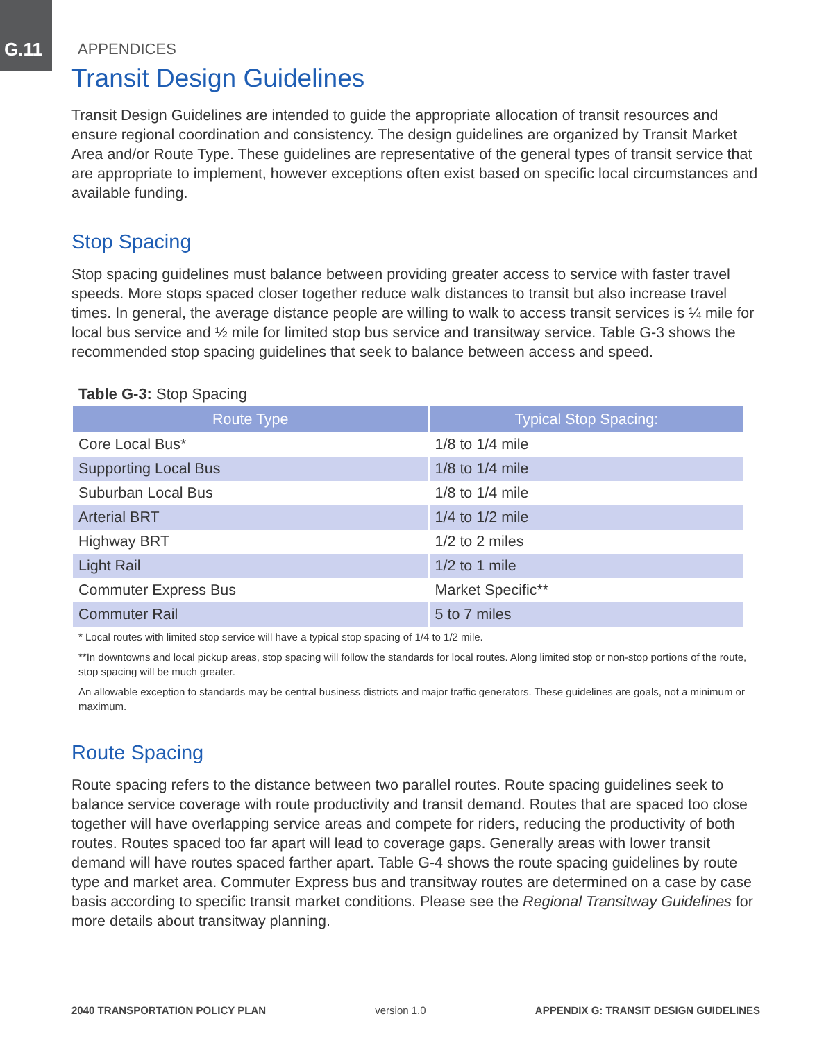G.11
APPENDICES
Transit Design Guidelines
Transit Design Guidelines are intended to guide the appropriate allocation of transit resources and ensure regional coordination and consistency. The design guidelines are organized by Transit Market Area and/or Route Type. These guidelines are representative of the general types of transit service that are appropriate to implement, however exceptions often exist based on specific local circumstances and available funding.
Stop Spacing
Stop spacing guidelines must balance between providing greater access to service with faster travel speeds. More stops spaced closer together reduce walk distances to transit but also increase travel times. In general, the average distance people are willing to walk to access transit services is ¼ mile for local bus service and ½ mile for limited stop bus service and transitway service. Table G-3 shows the recommended stop spacing guidelines that seek to balance between access and speed.
Table G-3: Stop Spacing
| Route Type | Typical Stop Spacing: |
| --- | --- |
| Core Local Bus* | 1/8 to 1/4 mile |
| Supporting Local Bus | 1/8 to 1/4 mile |
| Suburban Local Bus | 1/8 to 1/4 mile |
| Arterial BRT | 1/4 to 1/2 mile |
| Highway BRT | 1/2 to 2 miles |
| Light Rail | 1/2 to 1 mile |
| Commuter Express Bus | Market Specific** |
| Commuter Rail | 5 to 7 miles |
* Local routes with limited stop service will have a typical stop spacing of 1/4 to 1/2 mile.
**In downtowns and local pickup areas, stop spacing will follow the standards for local routes. Along limited stop or non-stop portions of the route, stop spacing will be much greater.
An allowable exception to standards may be central business districts and major traffic generators. These guidelines are goals, not a minimum or maximum.
Route Spacing
Route spacing refers to the distance between two parallel routes. Route spacing guidelines seek to balance service coverage with route productivity and transit demand. Routes that are spaced too close together will have overlapping service areas and compete for riders, reducing the productivity of both routes. Routes spaced too far apart will lead to coverage gaps. Generally areas with lower transit demand will have routes spaced farther apart. Table G-4 shows the route spacing guidelines by route type and market area. Commuter Express bus and transitway routes are determined on a case by case basis according to specific transit market conditions. Please see the Regional Transitway Guidelines for more details about transitway planning.
2040 TRANSPORTATION POLICY PLAN version 1.0 APPENDIX G: TRANSIT DESIGN GUIDELINES